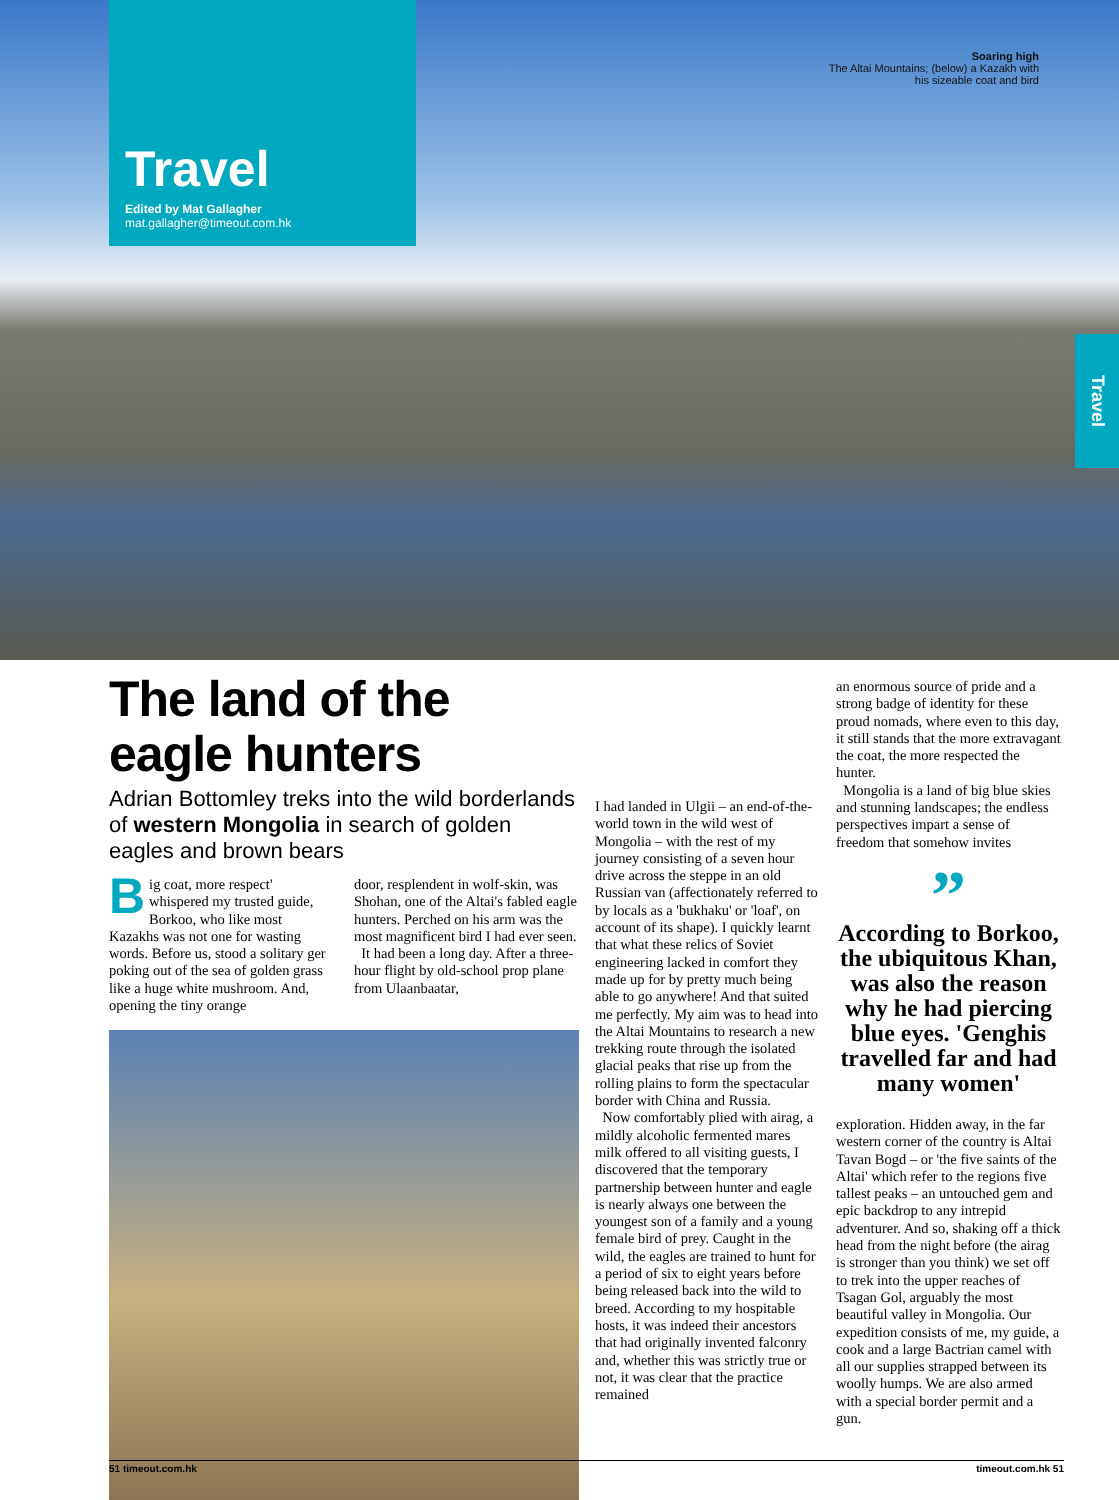Travel
Edited by Mat Gallagher
mat.gallagher@timeout.com.hk
Soaring high
The Altai Mountains; (below) a Kazakh with
his sizeable coat and bird
Travel
The land of the eagle hunters
Adrian Bottomley treks into the wild borderlands of western Mongolia in search of golden eagles and brown bears
Big coat, more respect' whispered my trusted guide, Borkoo, who like most Kazakhs was not one for wasting words. Before us, stood a solitary ger poking out of the sea of golden grass like a huge white mushroom. And, opening the tiny orange
door, resplendent in wolf-skin, was Shohan, one of the Altai's fabled eagle hunters. Perched on his arm was the most magnificent bird I had ever seen.
It had been a long day. After a three-hour flight by old-school prop plane from Ulaanbaatar,
I had landed in Ulgii – an end-of-the-world town in the wild west of Mongolia – with the rest of my journey consisting of a seven hour drive across the steppe in an old Russian van (affectionately referred to by locals as a 'bukhaku' or 'loaf', on account of its shape). I quickly learnt that what these relics of Soviet engineering lacked in comfort they made up for by pretty much being able to go anywhere! And that suited me perfectly. My aim was to head into the Altai Mountains to research a new trekking route through the isolated glacial peaks that rise up from the rolling plains to form the spectacular border with China and Russia.
Now comfortably plied with airag, a mildly alcoholic fermented mares milk offered to all visiting guests, I discovered that the temporary partnership between hunter and eagle is nearly always one between the youngest son of a family and a young female bird of prey. Caught in the wild, the eagles are trained to hunt for a period of six to eight years before being released back into the wild to breed. According to my hospitable hosts, it was indeed their ancestors that had originally invented falconry and, whether this was strictly true or not, it was clear that the practice remained
an enormous source of pride and a strong badge of identity for these proud nomads, where even to this day, it still stands that the more extravagant the coat, the more respected the hunter.
Mongolia is a land of big blue skies and stunning landscapes; the endless perspectives impart a sense of freedom that somehow invites
”
According to Borkoo, the ubiquitous Khan, was also the reason why he had piercing blue eyes. 'Genghis travelled far and had many women'
exploration. Hidden away, in the far western corner of the country is Altai Tavan Bogd – or 'the five saints of the Altai' which refer to the regions five tallest peaks – an untouched gem and epic backdrop to any intrepid adventurer. And so, shaking off a thick head from the night before (the airag is stronger than you think) we set off to trek into the upper reaches of Tsagan Gol, arguably the most beautiful valley in Mongolia. Our expedition consists of me, my guide, a cook and a large Bactrian camel with all our supplies strapped between its woolly humps. We are also armed with a special border permit and a gun.
51 timeout.com.hk timeout.com.hk 51